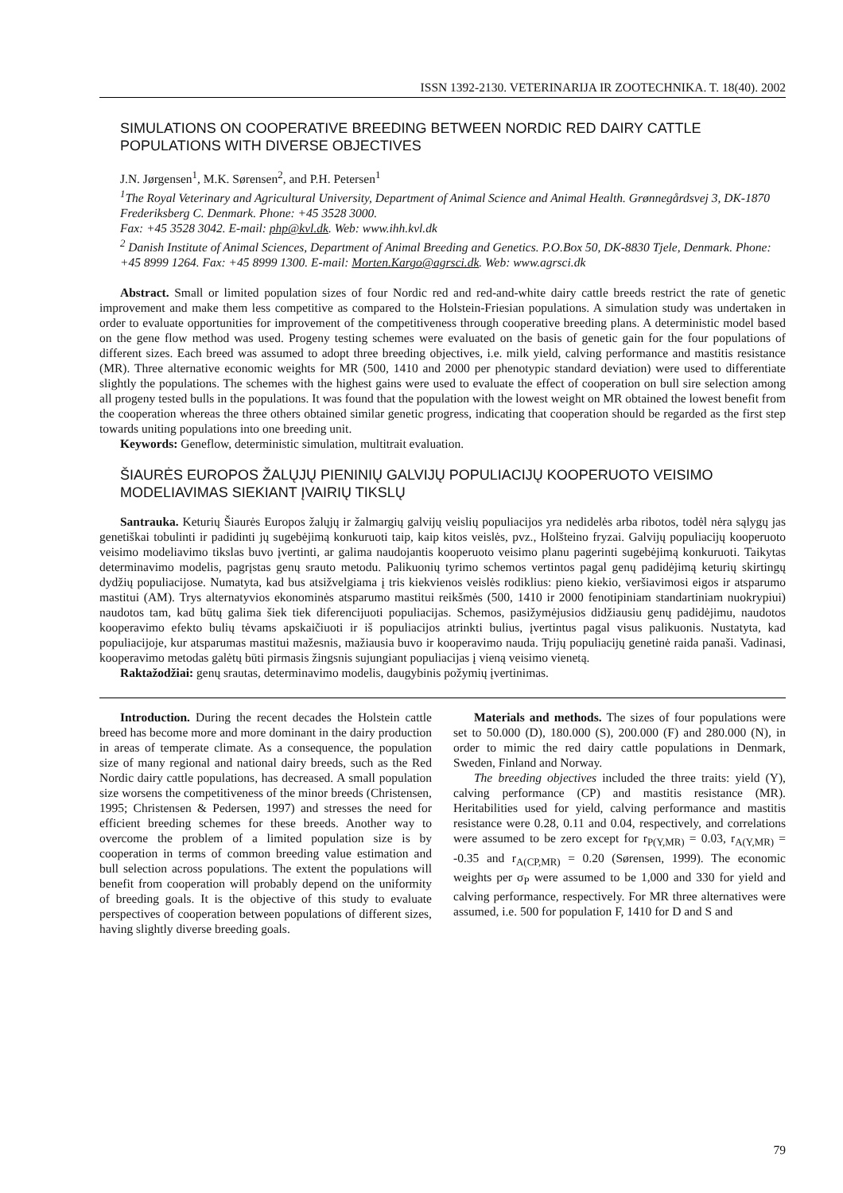ISSN 1392-2130. VETERINARIJA IR ZOOTECHNIKA. T. 18(40). 2002
SIMULATIONS ON COOPERATIVE BREEDING BETWEEN NORDIC RED DAIRY CATTLE POPULATIONS WITH DIVERSE OBJECTIVES
J.N. Jørgensen<sup>1</sup>, M.K. Sørensen<sup>2</sup>, and P.H. Petersen<sup>1</sup>
<sup>1</sup> The Royal Veterinary and Agricultural University, Department of Animal Science and Animal Health. Grønnegårdsvej 3, DK-1870 Frederiksberg C. Denmark. Phone: +45 3528 3000.
Fax: +45 3528 3042. E-mail: php@kvl.dk. Web: www.ihh.kvl.dk
<sup>2</sup> Danish Institute of Animal Sciences, Department of Animal Breeding and Genetics. P.O.Box 50, DK-8830 Tjele, Denmark. Phone: +45 8999 1264. Fax: +45 8999 1300. E-mail: Morten.Kargo@agrsci.dk. Web: www.agrsci.dk
Abstract. Small or limited population sizes of four Nordic red and red-and-white dairy cattle breeds restrict the rate of genetic improvement and make them less competitive as compared to the Holstein-Friesian populations. A simulation study was undertaken in order to evaluate opportunities for improvement of the competitiveness through cooperative breeding plans. A deterministic model based on the gene flow method was used. Progeny testing schemes were evaluated on the basis of genetic gain for the four populations of different sizes. Each breed was assumed to adopt three breeding objectives, i.e. milk yield, calving performance and mastitis resistance (MR). Three alternative economic weights for MR (500, 1410 and 2000 per phenotypic standard deviation) were used to differentiate slightly the populations. The schemes with the highest gains were used to evaluate the effect of cooperation on bull sire selection among all progeny tested bulls in the populations. It was found that the population with the lowest weight on MR obtained the lowest benefit from the cooperation whereas the three others obtained similar genetic progress, indicating that cooperation should be regarded as the first step towards uniting populations into one breeding unit.
Keywords: Geneflow, deterministic simulation, multitrait evaluation.
ŠIAURĖS EUROPOS ŽALŲJŲ PIENINIŲ GALVIJŲ POPULIACIJŲ KOOPERUOTO VEISIMO MODELIAVIMAS SIEKIANT ĮVAIRIŲ TIKSLŲ
Santrauka. Keturių Šiaurės Europos žalųjų ir žalmargių galvijų veislių populiacijos yra nedidelės arba ribotos, todėl nėra sąlygų jas genetiškai tobulinti ir padidinti jų sugebėjimą konkuruoti taip, kaip kitos veislės, pvz., Holšteino fryzai. Galvijų populiacijų kooperuoto veisimo modeliavimo tikslas buvo įvertinti, ar galima naudojantis kooperuoto veisimo planu pagerinti sugebėjimą konkuruoti. Taikytas determinavimo modelis, pagrįstas genų srauto metodu. Palikuonių tyrimo schemos vertintos pagal genų padidėjimą keturių skirtingų dydžių populiacijose. Numatyta, kad bus atsižvelgiama į tris kiekvienos veislės rodiklius: pieno kiekio, veršiavimosi eigos ir atsparumo mastitui (AM). Trys alternatyvios ekonominės atsparumo mastitui reikšmės (500, 1410 ir 2000 fenotipiniam standartiniam nuokrypiui) naudotos tam, kad būtų galima šiek tiek diferencijuoti populiacijas. Schemos, pasižymėjusios didžiausiu genų padidėjimu, naudotos kooperavimo efekto bulių tėvams apskaičiuoti ir iš populiacijos atrinkti bulius, įvertintus pagal visus palikuonis. Nustatyta, kad populiacijoje, kur atsparumas mastitui mažesnis, mažiausia buvo ir kooperavimo nauda. Trijų populiacijų genetinė raida panaši. Vadinasi, kooperavimo metodas galėtų būti pirmasis žingsnis sujungiant populiacijas į vieną veisimo vienetą.
Raktažodžiai: genų srautas, determinavimo modelis, daugybinis požymių įvertinimas.
Introduction. During the recent decades the Holstein cattle breed has become more and more dominant in the dairy production in areas of temperate climate. As a consequence, the population size of many regional and national dairy breeds, such as the Red Nordic dairy cattle populations, has decreased. A small population size worsens the competitiveness of the minor breeds (Christensen, 1995; Christensen & Pedersen, 1997) and stresses the need for efficient breeding schemes for these breeds. Another way to overcome the problem of a limited population size is by cooperation in terms of common breeding value estimation and bull selection across populations. The extent the populations will benefit from cooperation will probably depend on the uniformity of breeding goals. It is the objective of this study to evaluate perspectives of cooperation between populations of different sizes, having slightly diverse breeding goals.
Materials and methods. The sizes of four populations were set to 50.000 (D), 180.000 (S), 200.000 (F) and 280.000 (N), in order to mimic the red dairy cattle populations in Denmark, Sweden, Finland and Norway.
The breeding objectives included the three traits: yield (Y), calving performance (CP) and mastitis resistance (MR). Heritabilities used for yield, calving performance and mastitis resistance were 0.28, 0.11 and 0.04, respectively, and correlations were assumed to be zero except for r<sub>P(Y,MR)</sub> = 0.03, r<sub>A(Y,MR)</sub> = -0.35 and r<sub>A(CP,MR)</sub> = 0.20 (Sørensen, 1999). The economic weights per σ<sub>P</sub> were assumed to be 1,000 and 330 for yield and calving performance, respectively. For MR three alternatives were assumed, i.e. 500 for population F, 1410 for D and S and
79